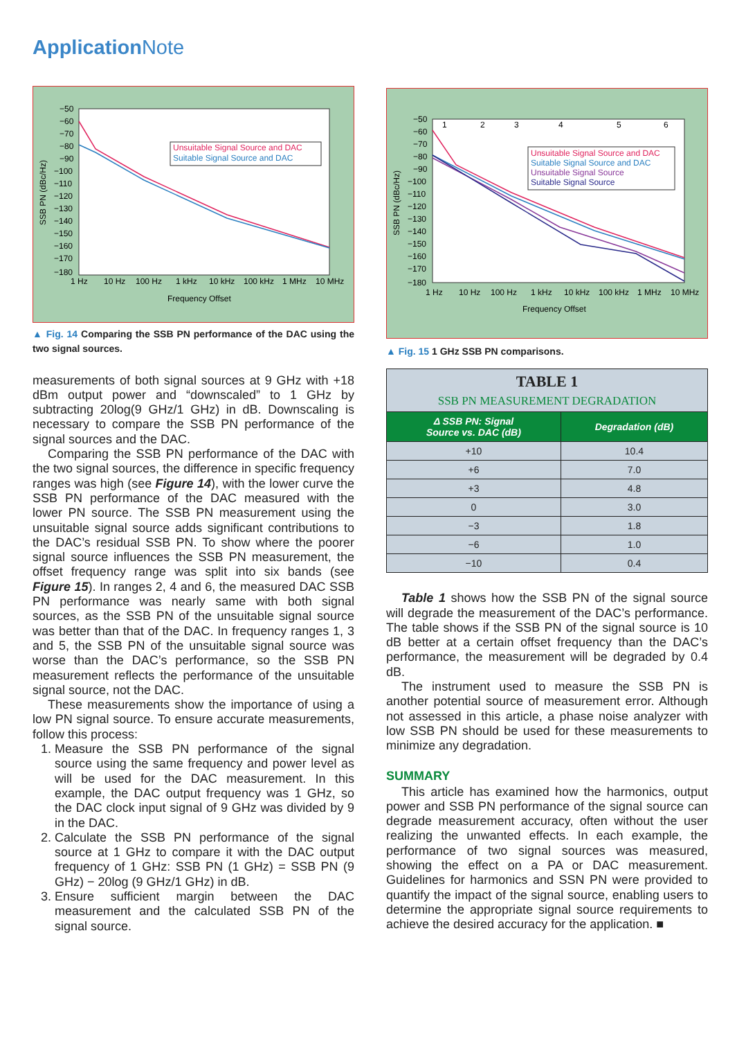Application Note
−50
−60
−70
−80
−90
−100
−110
−120
−130
−140
−150
−160
−170
−180
1 Hz
10 Hz
100 Hz
1 kHz
10 kHz
100 kHz
1 MHz
10 MHz
Frequency Offset
SSB PN (dBc/Hz)
Unsuitable Signal Source and DAC
Suitable Signal Source and DAC
▲ Fig. 14 Comparing the SSB PN performance of the DAC using the two signal sources.
measurements of both signal sources at 9 GHz with +18 dBm output power and “downscaled” to 1 GHz by subtracting 20log(9 GHz/1 GHz) in dB. Downscaling is necessary to compare the SSB PN performance of the signal sources and the DAC.
Comparing the SSB PN performance of the DAC with the two signal sources, the difference in specific frequency ranges was high (see Figure 14), with the lower curve the SSB PN performance of the DAC measured with the lower PN source. The SSB PN measurement using the unsuitable signal source adds significant contributions to the DAC’s residual SSB PN. To show where the poorer signal source influences the SSB PN measurement, the offset frequency range was split into six bands (see Figure 15). In ranges 2, 4 and 6, the measured DAC SSB PN performance was nearly same with both signal sources, as the SSB PN of the unsuitable signal source was better than that of the DAC. In frequency ranges 1, 3 and 5, the SSB PN of the unsuitable signal source was worse than the DAC’s performance, so the SSB PN measurement reflects the performance of the unsuitable signal source, not the DAC.
These measurements show the importance of using a low PN signal source. To ensure accurate measurements, follow this process:
1. Measure the SSB PN performance of the signal source using the same frequency and power level as will be used for the DAC measurement. In this example, the DAC output frequency was 1 GHz, so the DAC clock input signal of 9 GHz was divided by 9 in the DAC.
2. Calculate the SSB PN performance of the signal source at 1 GHz to compare it with the DAC output frequency of 1 GHz: SSB PN (1 GHz) = SSB PN (9 GHz) − 20log (9 GHz/1 GHz) in dB.
3. Ensure sufficient margin between the DAC measurement and the calculated SSB PN of the signal source.
1
2
3
4
5
6
−50
−60
−70
−80
−90
−100
−110
−120
−130
−140
−150
−160
−170
−180
1 Hz
10 Hz
100 Hz
1 kHz
10 kHz
100 kHz
1 MHz
10 MHz
Frequency Offset
SSB PN (dBc/Hz)
Unsuitable Signal Source and DAC
Suitable Signal Source and DAC
Unsuitable Signal Source
Suitable Signal Source
▲ Fig. 15 1 GHz SSB PN comparisons.
| TABLE 1 | |
| SSB PN MEASUREMENT DEGRADATION | |
| Δ SSB PN: Signal Source vs. DAC (dB) | Degradation (dB) |
| +10 | 10.4 |
| +6 | 7.0 |
| +3 | 4.8 |
| 0 | 3.0 |
| −3 | 1.8 |
| −6 | 1.0 |
| −10 | 0.4 |
Table 1 shows how the SSB PN of the signal source will degrade the measurement of the DAC’s performance. The table shows if the SSB PN of the signal source is 10 dB better at a certain offset frequency than the DAC’s performance, the measurement will be degraded by 0.4 dB.
The instrument used to measure the SSB PN is another potential source of measurement error. Although not assessed in this article, a phase noise analyzer with low SSB PN should be used for these measurements to minimize any degradation.
SUMMARY
This article has examined how the harmonics, output power and SSB PN performance of the signal source can degrade measurement accuracy, often without the user realizing the unwanted effects. In each example, the performance of two signal sources was measured, showing the effect on a PA or DAC measurement. Guidelines for harmonics and SSN PN were provided to quantify the impact of the signal source, enabling users to determine the appropriate signal source requirements to achieve the desired accuracy for the application. ■